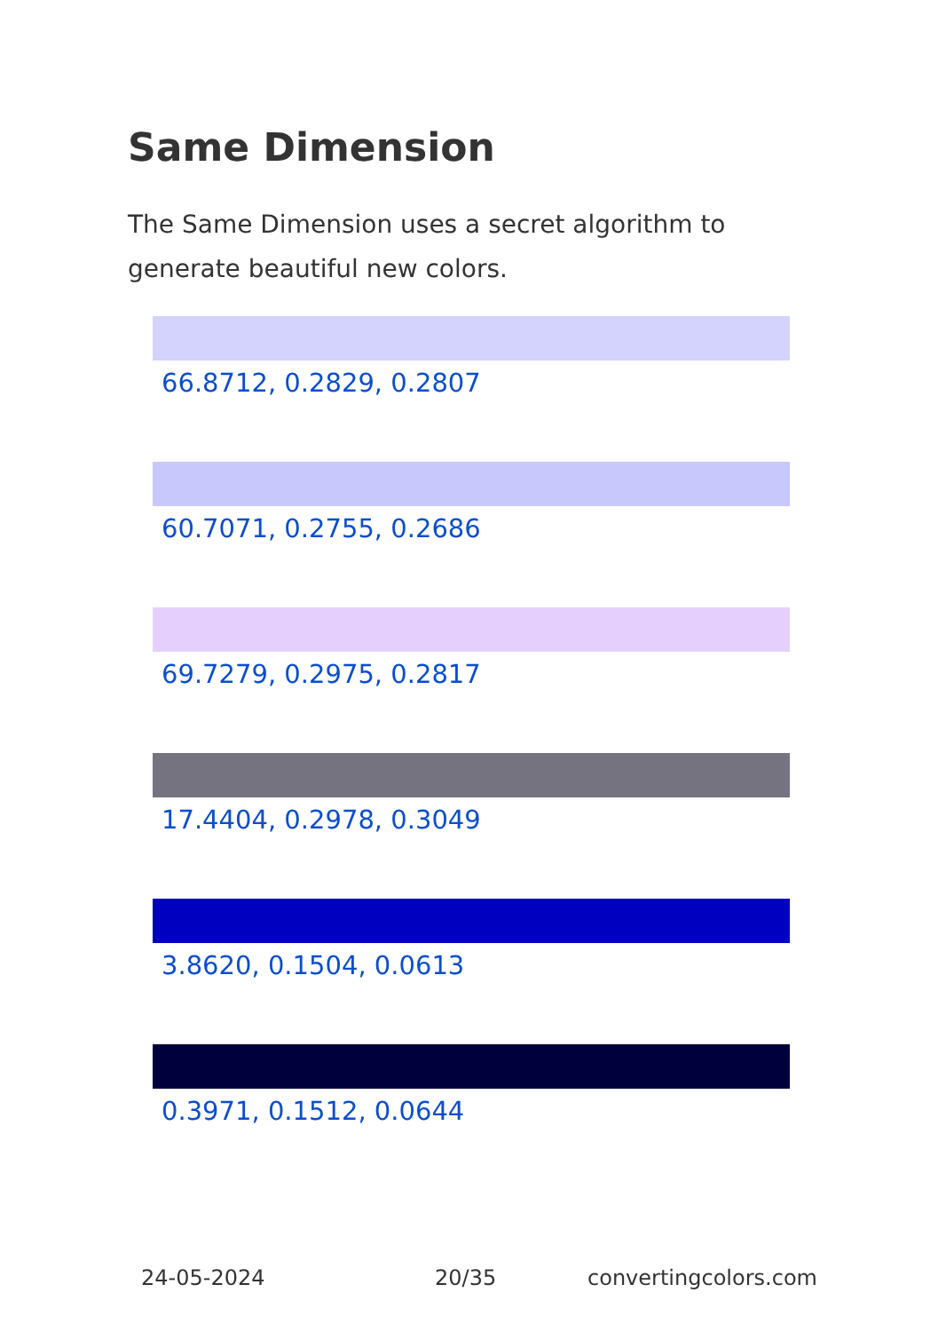Same Dimension
The Same Dimension uses a secret algorithm to generate beautiful new colors.
66.8712, 0.2829, 0.2807
60.7071, 0.2755, 0.2686
69.7279, 0.2975, 0.2817
17.4404, 0.2978, 0.3049
3.8620, 0.1504, 0.0613
0.3971, 0.1512, 0.0644
24-05-2024 20/35 convertingcolors.com